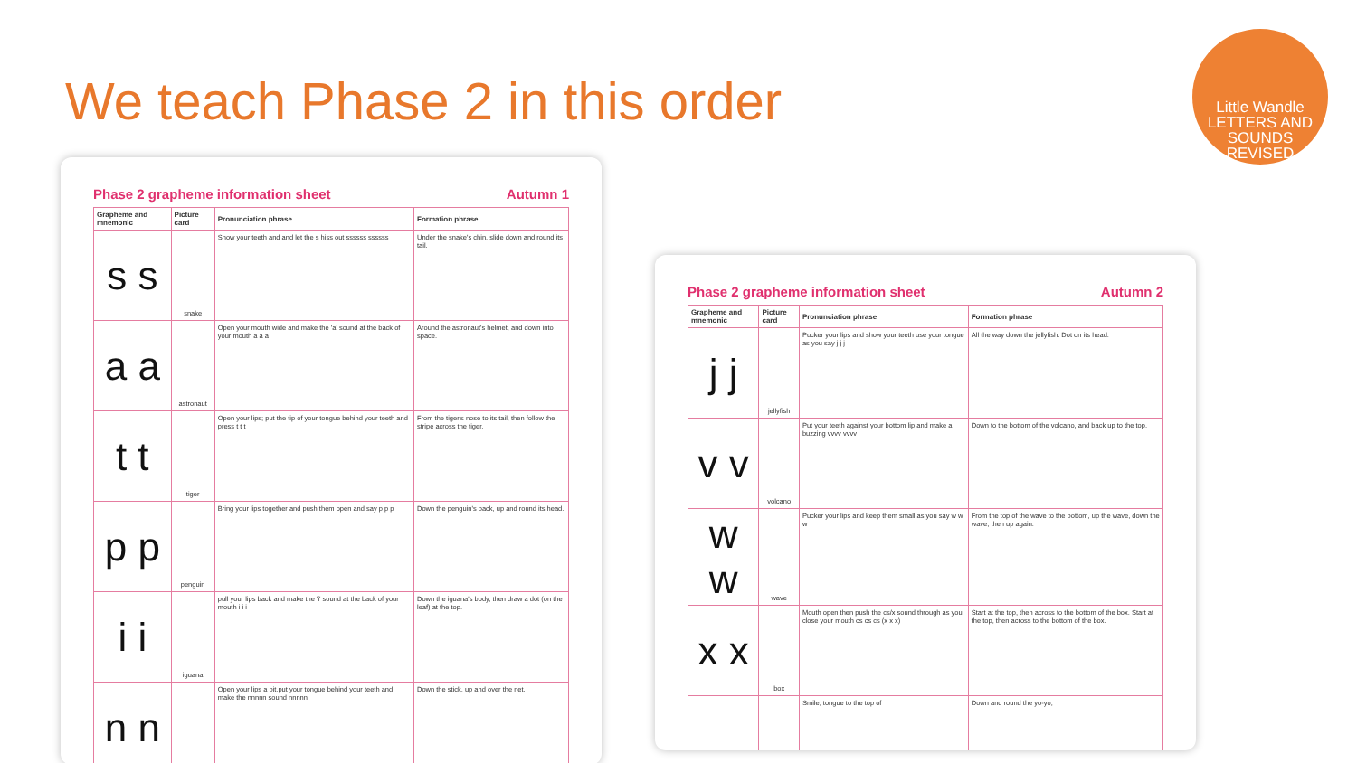We teach Phase 2 in this order
Little Wandle
LETTERS AND SOUNDS
REVISED
Phase 2 grapheme information sheet Autumn 1
| Grapheme and mnemonic | Picture card | Pronunciation phrase | Formation phrase |
| --- | --- | --- | --- |
| s s | snake | Show your teeth and and let the s hiss out ssssss ssssss | Under the snake's chin, slide down and round its tail. |
| a a | astronaut | Open your mouth wide and make the 'a' sound at the back of your mouth a a a | Around the astronaut's helmet, and down into space. |
| t t | tiger | Open your lips; put the tip of your tongue behind your teeth and press t t t | From the tiger's nose to its tail, then follow the stripe across the tiger. |
| p p | penguin | Bring your lips together and push them open and say p p p | Down the penguin's back, up and round its head. |
| i i | iguana | pull your lips back and make the 'i' sound at the back of your mouth i i i | Down the iguana's body, then draw a dot (on the leaf) at the top. |
| n n | | Open your lips a bit,put your tongue behind your teeth and make the nnnnn sound nnnnn | Down the stick, up and over the net. |
Phase 2 grapheme information sheet Autumn 2
| Grapheme and mnemonic | Picture card | Pronunciation phrase | Formation phrase |
| --- | --- | --- | --- |
| j j | jellyfish | Pucker your lips and show your teeth use your tongue as you say j j j | All the way down the jellyfish. Dot on its head. |
| v v | volcano | Put your teeth against your bottom lip and make a buzzing vvvv vvvv | Down to the bottom of the volcano, and back up to the top. |
| w w | wave | Pucker your lips and keep them small as you say w w w | From the top of the wave to the bottom, up the wave, down the wave, then up again. |
| x x | box | Mouth open then push the cs/x sound through as you close your mouth cs cs cs (x x x) | Start at the top, then across to the bottom of the box. Start at the top, then across to the bottom of the box. |
| | | Smile, tongue to the top of | Down and round the yo-yo, |